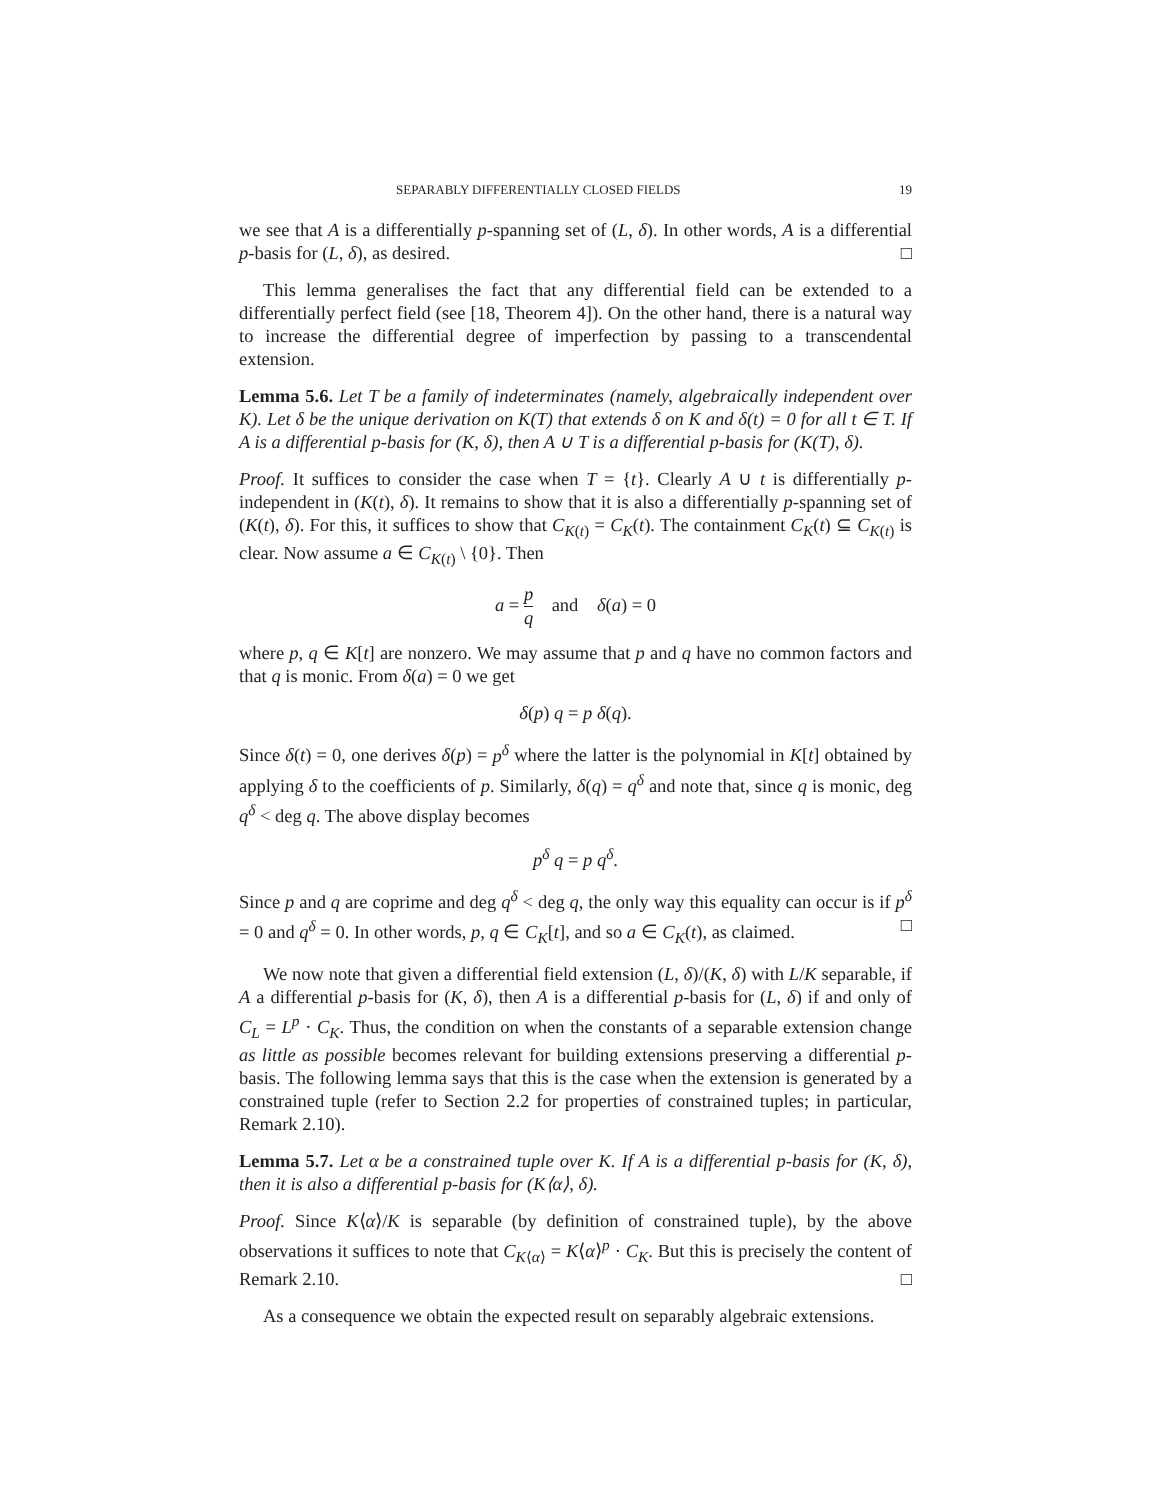SEPARABLY DIFFERENTIALLY CLOSED FIELDS 19
we see that A is a differentially p-spanning set of (L, δ). In other words, A is a differential p-basis for (L, δ), as desired. □
This lemma generalises the fact that any differential field can be extended to a differentially perfect field (see [18, Theorem 4]). On the other hand, there is a natural way to increase the differential degree of imperfection by passing to a transcendental extension.
Lemma 5.6. Let T be a family of indeterminates (namely, algebraically independent over K). Let δ be the unique derivation on K(T) that extends δ on K and δ(t) = 0 for all t ∈ T. If A is a differential p-basis for (K, δ), then A ∪ T is a differential p-basis for (K(T), δ).
Proof. It suffices to consider the case when T = {t}. Clearly A ∪ t is differentially p-independent in (K(t), δ). It remains to show that it is also a differentially p-spanning set of (K(t), δ). For this, it suffices to show that C<sub>K(t)</sub> = C<sub>K</sub>(t). The containment C<sub>K</sub>(t) ⊆ C<sub>K(t)</sub> is clear. Now assume a ∈ C<sub>K(t)</sub> \ {0}. Then
a = p q and δ(a) = 0
where p, q ∈ K[t] are nonzero. We may assume that p and q have no common factors and that q is monic. From δ(a) = 0 we get
δ(p) q = p δ(q).
Since δ(t) = 0, one derives δ(p) = p<sup>δ</sup> where the latter is the polynomial in K[t] obtained by applying δ to the coefficients of p. Similarly, δ(q) = q<sup>δ</sup> and note that, since q is monic, deg q<sup>δ</sup> < deg q. The above display becomes
p<sup>δ</sup> q = p q<sup>δ</sup>.
Since p and q are coprime and deg q<sup>δ</sup> < deg q, the only way this equality can occur is if p<sup>δ</sup> = 0 and q<sup>δ</sup> = 0. In other words, p, q ∈ C<sub>K</sub>[t], and so a ∈ C<sub>K</sub>(t), as claimed. □
We now note that given a differential field extension (L, δ)/(K, δ) with L/K separable, if A a differential p-basis for (K, δ), then A is a differential p-basis for (L, δ) if and only of C<sub>L</sub> = L<sup>p</sup> · C<sub>K</sub>. Thus, the condition on when the constants of a separable extension change as little as possible becomes relevant for building extensions preserving a differential p-basis. The following lemma says that this is the case when the extension is generated by a constrained tuple (refer to Section 2.2 for properties of constrained tuples; in particular, Remark 2.10).
Lemma 5.7. Let α be a constrained tuple over K. If A is a differential p-basis for (K, δ), then it is also a differential p-basis for (K⟨α⟩, δ).
Proof. Since K⟨α⟩/K is separable (by definition of constrained tuple), by the above observations it suffices to note that C<sub>K⟨α⟩</sub> = K⟨α⟩<sup>p</sup> · C<sub>K</sub>. But this is precisely the content of Remark 2.10. □
As a consequence we obtain the expected result on separably algebraic extensions.